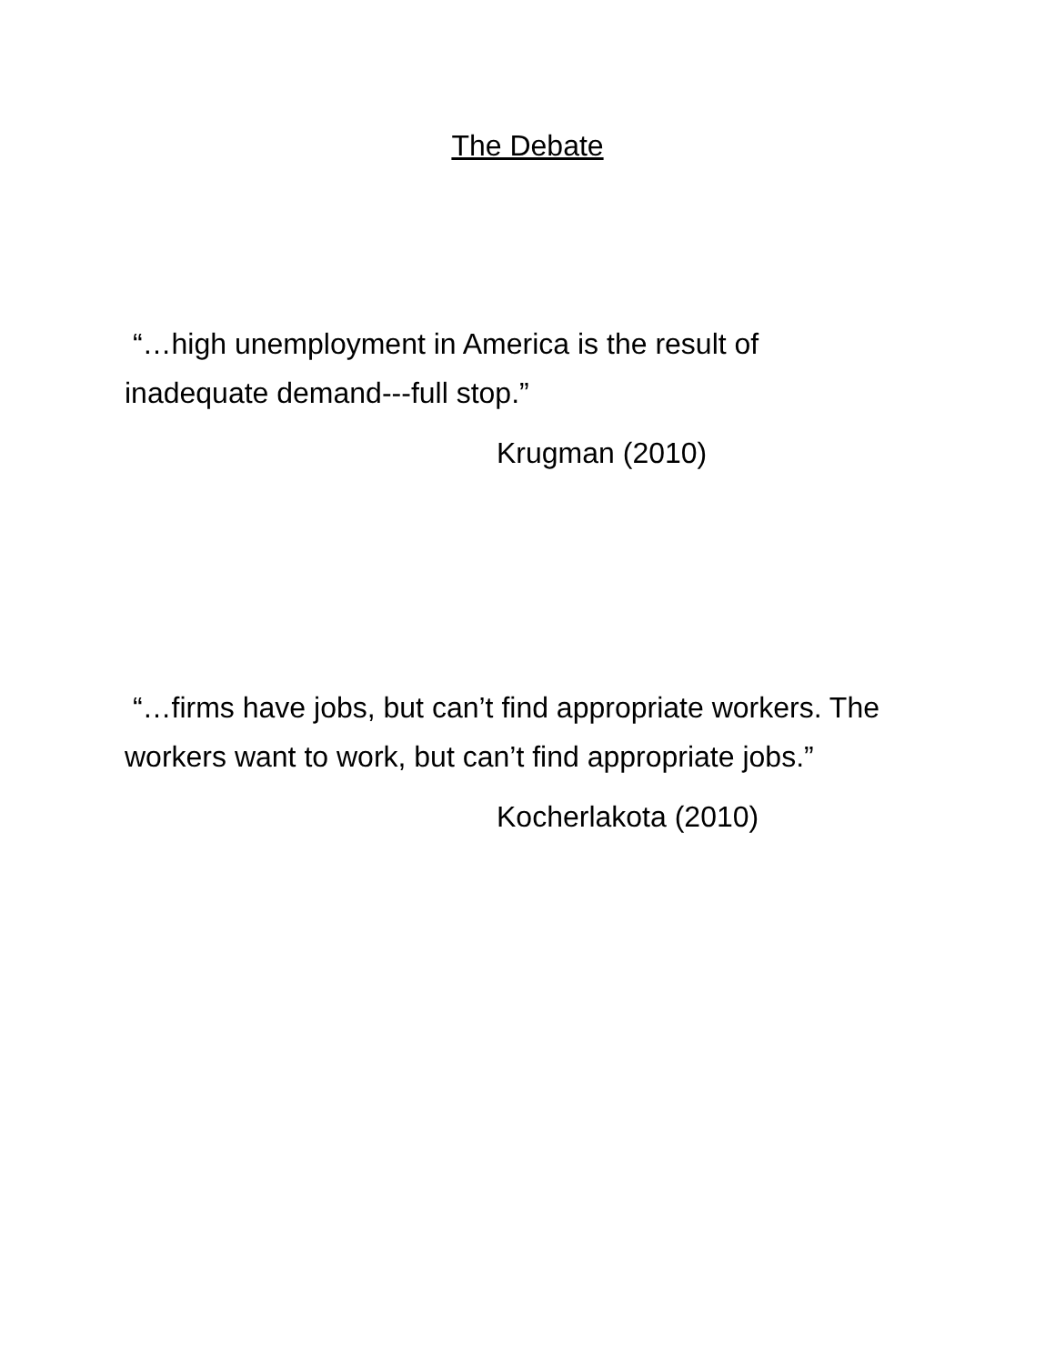The Debate
“…high unemployment in America is the result of inadequate demand---full stop.”
Krugman (2010)
“…firms have jobs, but can’t find appropriate workers. The workers want to work, but can’t find appropriate jobs.”
Kocherlakota (2010)